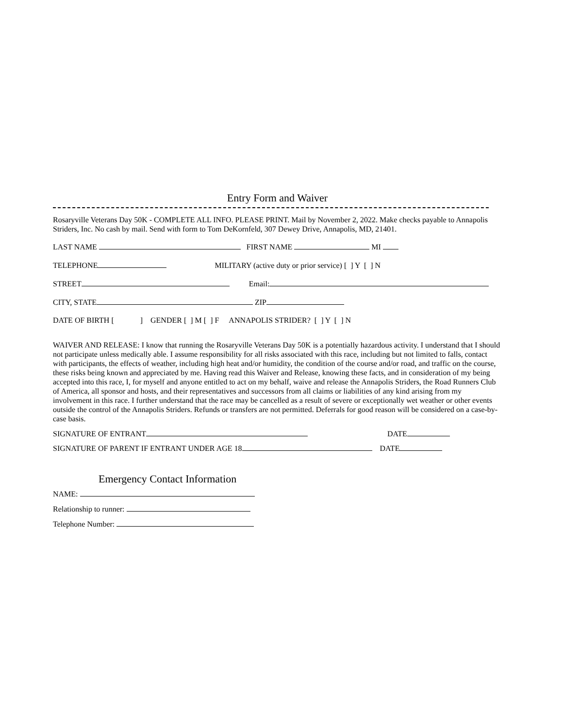Entry Form and Waiver
Rosaryville Veterans Day 50K - COMPLETE ALL INFO. PLEASE PRINT. Mail by November 2, 2022. Make checks payable to Annapolis Striders, Inc. No cash by mail. Send with form to Tom DeKornfeld, 307 Dewey Drive, Annapolis, MD, 21401.
LAST NAME FIRST NAME MI
TELEPHONE MILITARY (active duty or prior service) [ ] Y [ ] N
STREET Email:
CITY, STATE ZIP
DATE OF BIRTH [ ] GENDER [ ] M [ ] F ANNAPOLIS STRIDER? [ ] Y [ ] N
WAIVER AND RELEASE: I know that running the Rosaryville Veterans Day 50K is a potentially hazardous activity. I understand that I should not participate unless medically able. I assume responsibility for all risks associated with this race, including but not limited to falls, contact with participants, the effects of weather, including high heat and/or humidity, the condition of the course and/or road, and traffic on the course, these risks being known and appreciated by me. Having read this Waiver and Release, knowing these facts, and in consideration of my being accepted into this race, I, for myself and anyone entitled to act on my behalf, waive and release the Annapolis Striders, the Road Runners Club of America, all sponsor and hosts, and their representatives and successors from all claims or liabilities of any kind arising from my involvement in this race. I further understand that the race may be cancelled as a result of severe or exceptionally wet weather or other events outside the control of the Annapolis Striders. Refunds or transfers are not permitted. Deferrals for good reason will be considered on a case-by-case basis.
SIGNATURE OF ENTRANT DATE
SIGNATURE OF PARENT IF ENTRANT UNDER AGE 18 DATE
Emergency Contact Information
NAME:
Relationship to runner:
Telephone Number: